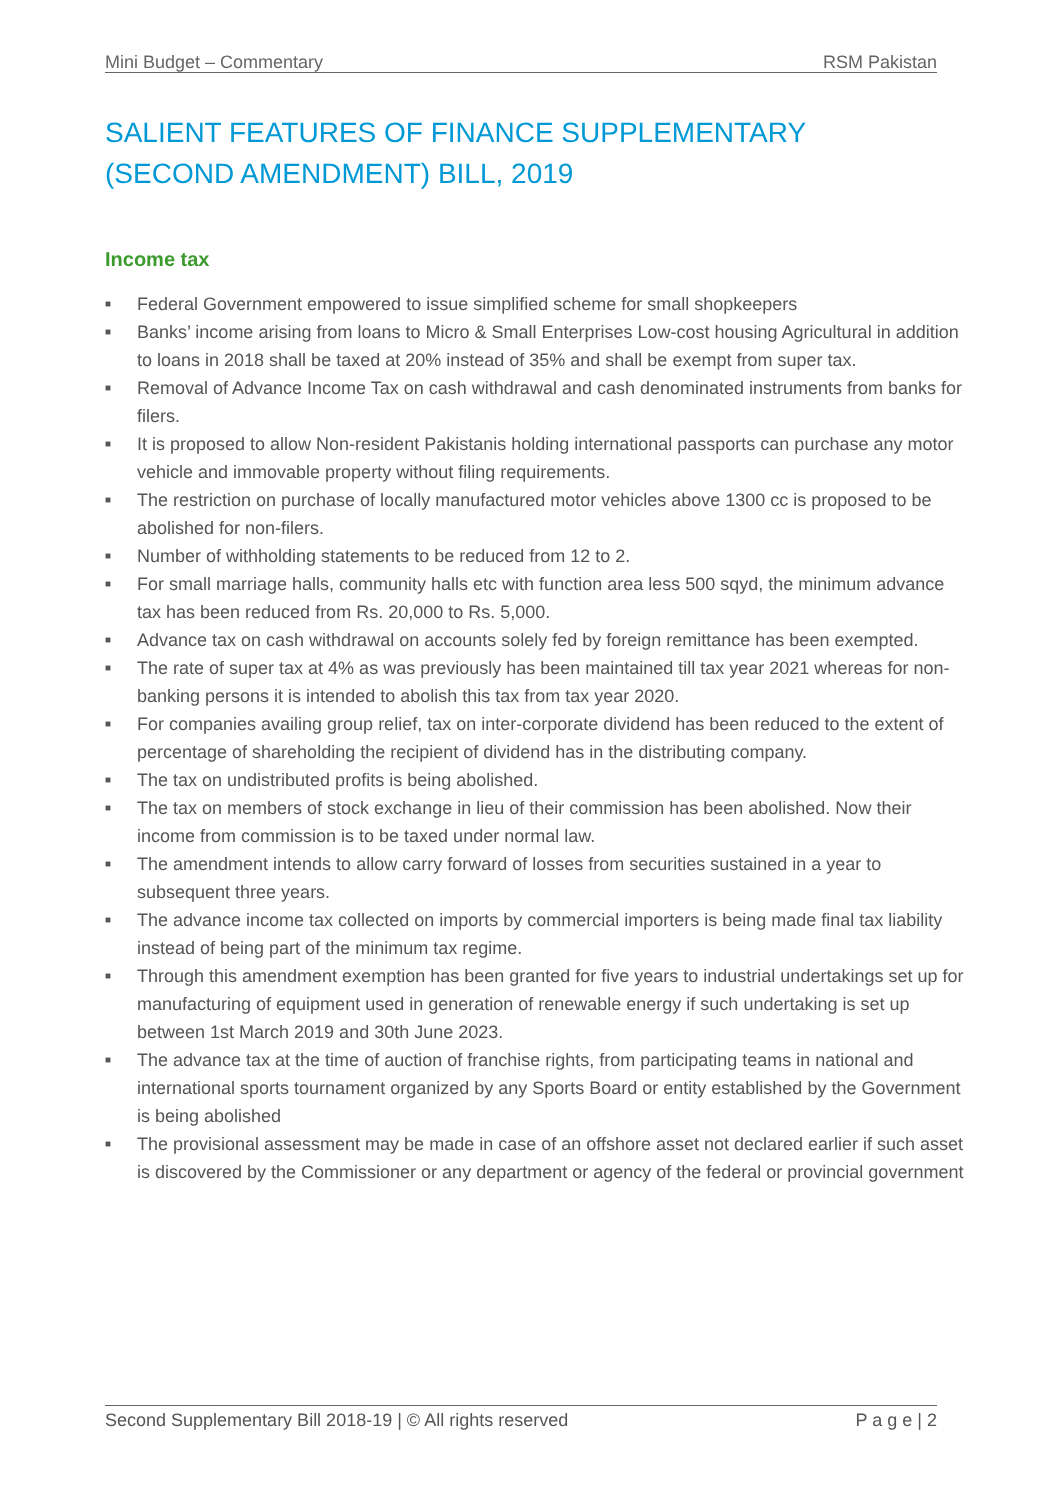Mini Budget – Commentary RSM Pakistan
SALIENT FEATURES OF FINANCE SUPPLEMENTARY
(SECOND AMENDMENT) BILL, 2019
Income tax
■ Federal Government empowered to issue simplified scheme for small shopkeepers
■ Banks’ income arising from loans to Micro & Small Enterprises Low-cost housing Agricultural in addition to loans in 2018 shall be taxed at 20% instead of 35% and shall be exempt from super tax.
■ Removal of Advance Income Tax on cash withdrawal and cash denominated instruments from banks for filers.
■ It is proposed to allow Non-resident Pakistanis holding international passports can purchase any motor vehicle and immovable property without filing requirements.
■ The restriction on purchase of locally manufactured motor vehicles above 1300 cc is proposed to be abolished for non-filers.
■ Number of withholding statements to be reduced from 12 to 2.
■ For small marriage halls, community halls etc with function area less 500 sqyd, the minimum advance tax has been reduced from Rs. 20,000 to Rs. 5,000.
■ Advance tax on cash withdrawal on accounts solely fed by foreign remittance has been exempted.
■ The rate of super tax at 4% as was previously has been maintained till tax year 2021 whereas for non-banking persons it is intended to abolish this tax from tax year 2020.
■ For companies availing group relief, tax on inter-corporate dividend has been reduced to the extent of percentage of shareholding the recipient of dividend has in the distributing company.
■ The tax on undistributed profits is being abolished.
■ The tax on members of stock exchange in lieu of their commission has been abolished. Now their income from commission is to be taxed under normal law.
■ The amendment intends to allow carry forward of losses from securities sustained in a year to subsequent three years.
■ The advance income tax collected on imports by commercial importers is being made final tax liability instead of being part of the minimum tax regime.
■ Through this amendment exemption has been granted for five years to industrial undertakings set up for manufacturing of equipment used in generation of renewable energy if such undertaking is set up between 1st March 2019 and 30th June 2023.
■ The advance tax at the time of auction of franchise rights, from participating teams in national and international sports tournament organized by any Sports Board or entity established by the Government is being abolished
■ The provisional assessment may be made in case of an offshore asset not declared earlier if such asset is discovered by the Commissioner or any department or agency of the federal or provincial government
Second Supplementary Bill 2018-19 | © All rights reserved P a g e | 2